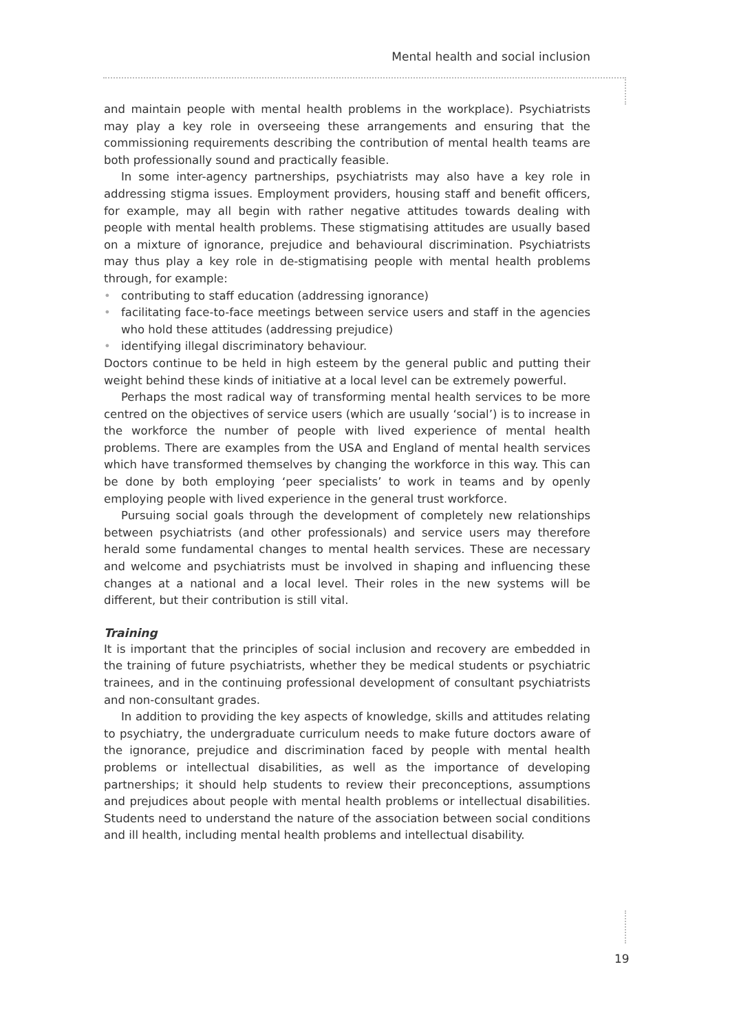Mental health and social inclusion
and maintain people with mental health problems in the workplace). Psychiatrists may play a key role in overseeing these arrangements and ensuring that the commissioning requirements describing the contribution of mental health teams are both professionally sound and practically feasible.
In some inter-agency partnerships, psychiatrists may also have a key role in addressing stigma issues. Employment providers, housing staff and benefit officers, for example, may all begin with rather negative attitudes towards dealing with people with mental health problems. These stigmatising attitudes are usually based on a mixture of ignorance, prejudice and behavioural discrimination. Psychiatrists may thus play a key role in de-stigmatising people with mental health problems through, for example:
• contributing to staff education (addressing ignorance)
• facilitating face-to-face meetings between service users and staff in the agencies who hold these attitudes (addressing prejudice)
• identifying illegal discriminatory behaviour.
Doctors continue to be held in high esteem by the general public and putting their weight behind these kinds of initiative at a local level can be extremely powerful.
Perhaps the most radical way of transforming mental health services to be more centred on the objectives of service users (which are usually ‘social’) is to increase in the workforce the number of people with lived experience of mental health problems. There are examples from the USA and England of mental health services which have transformed themselves by changing the workforce in this way. This can be done by both employing ‘peer specialists’ to work in teams and by openly employing people with lived experience in the general trust workforce.
Pursuing social goals through the development of completely new relationships between psychiatrists (and other professionals) and service users may therefore herald some fundamental changes to mental health services. These are necessary and welcome and psychiatrists must be involved in shaping and influencing these changes at a national and a local level. Their roles in the new systems will be different, but their contribution is still vital.
Training
It is important that the principles of social inclusion and recovery are embedded in the training of future psychiatrists, whether they be medical students or psychiatric trainees, and in the continuing professional development of consultant psychiatrists and non-consultant grades.
In addition to providing the key aspects of knowledge, skills and attitudes relating to psychiatry, the undergraduate curriculum needs to make future doctors aware of the ignorance, prejudice and discrimination faced by people with mental health problems or intellectual disabilities, as well as the importance of developing partnerships; it should help students to review their preconceptions, assumptions and prejudices about people with mental health problems or intellectual disabilities. Students need to understand the nature of the association between social conditions and ill health, including mental health problems and intellectual disability.
19